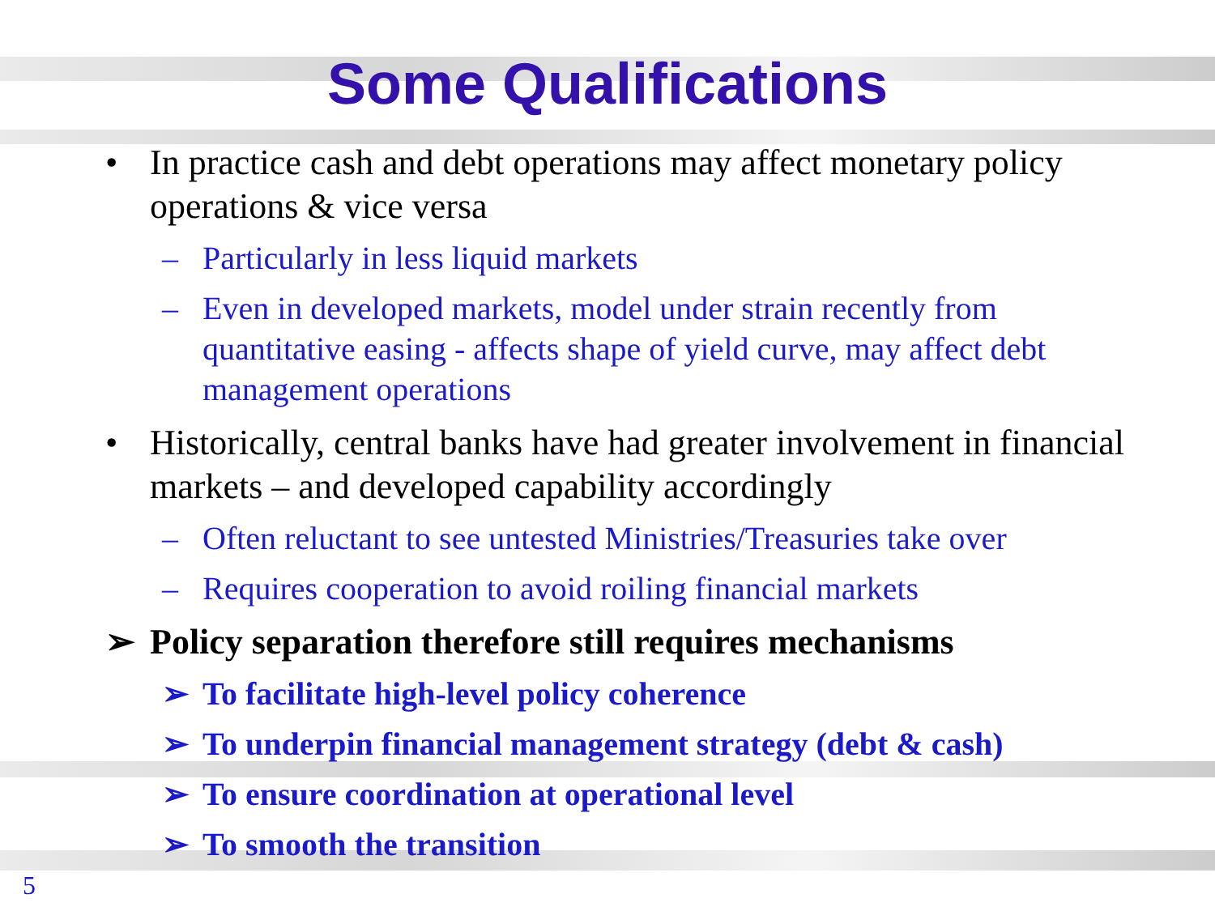Some Qualifications
• In practice cash and debt operations may affect monetary policy operations & vice versa
– Particularly in less liquid markets
– Even in developed markets, model under strain recently from quantitative easing - affects shape of yield curve, may affect debt management operations
• Historically, central banks have had greater involvement in financial markets – and developed capability accordingly
– Often reluctant to see untested Ministries/Treasuries take over
– Requires cooperation to avoid roiling financial markets
➢ Policy separation therefore still requires mechanisms
➢ To facilitate high-level policy coherence
➢ To underpin financial management strategy (debt & cash)
➢ To ensure coordination at operational level
➢ To smooth the transition
5